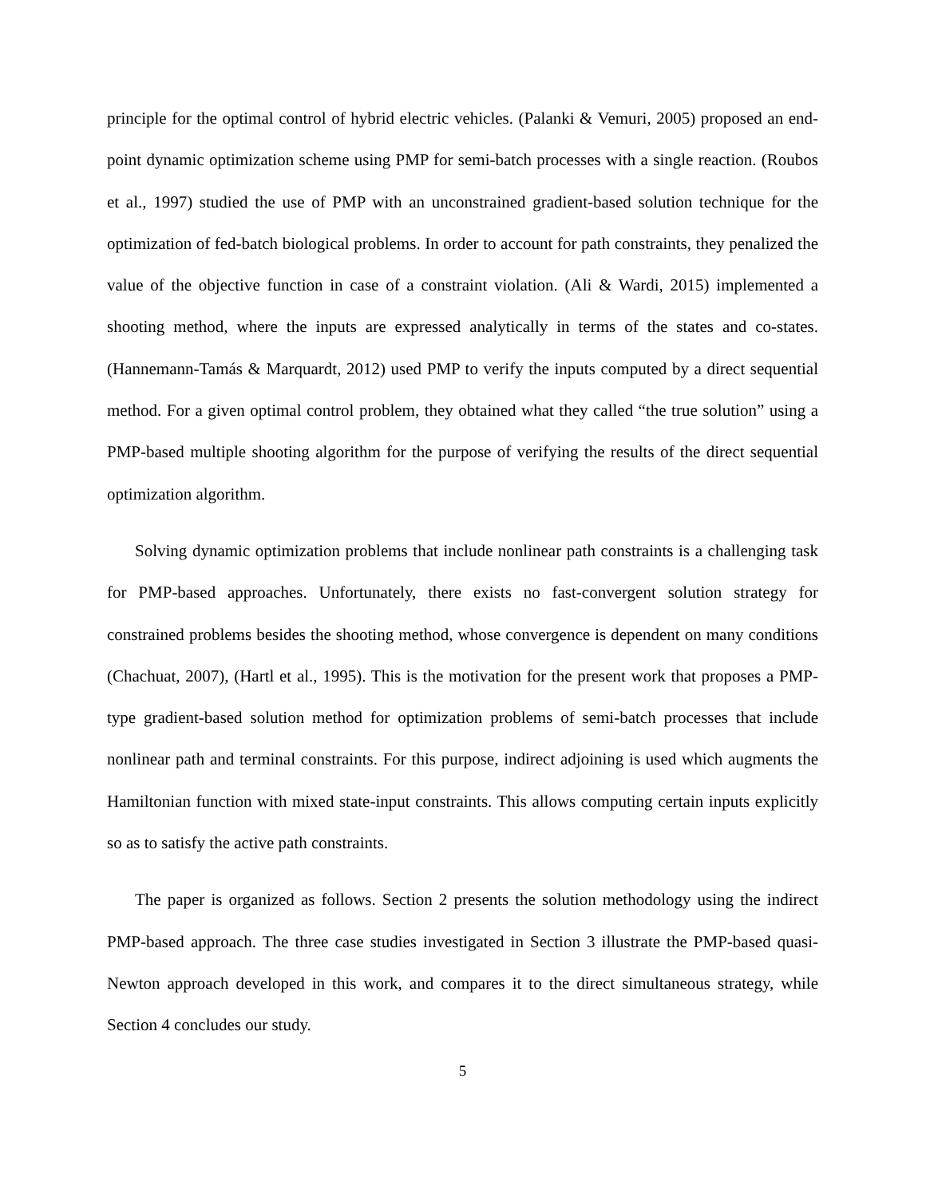principle for the optimal control of hybrid electric vehicles. (Palanki & Vemuri, 2005) proposed an end-point dynamic optimization scheme using PMP for semi-batch processes with a single reaction. (Roubos et al., 1997) studied the use of PMP with an unconstrained gradient-based solution technique for the optimization of fed-batch biological problems. In order to account for path constraints, they penalized the value of the objective function in case of a constraint violation. (Ali & Wardi, 2015) implemented a shooting method, where the inputs are expressed analytically in terms of the states and co-states. (Hannemann-Tamás & Marquardt, 2012) used PMP to verify the inputs computed by a direct sequential method. For a given optimal control problem, they obtained what they called “the true solution” using a PMP-based multiple shooting algorithm for the purpose of verifying the results of the direct sequential optimization algorithm.
Solving dynamic optimization problems that include nonlinear path constraints is a challenging task for PMP-based approaches. Unfortunately, there exists no fast-convergent solution strategy for constrained problems besides the shooting method, whose convergence is dependent on many conditions (Chachuat, 2007), (Hartl et al., 1995). This is the motivation for the present work that proposes a PMP-type gradient-based solution method for optimization problems of semi-batch processes that include nonlinear path and terminal constraints. For this purpose, indirect adjoining is used which augments the Hamiltonian function with mixed state-input constraints. This allows computing certain inputs explicitly so as to satisfy the active path constraints.
The paper is organized as follows. Section 2 presents the solution methodology using the indirect PMP-based approach. The three case studies investigated in Section 3 illustrate the PMP-based quasi-Newton approach developed in this work, and compares it to the direct simultaneous strategy, while Section 4 concludes our study.
5